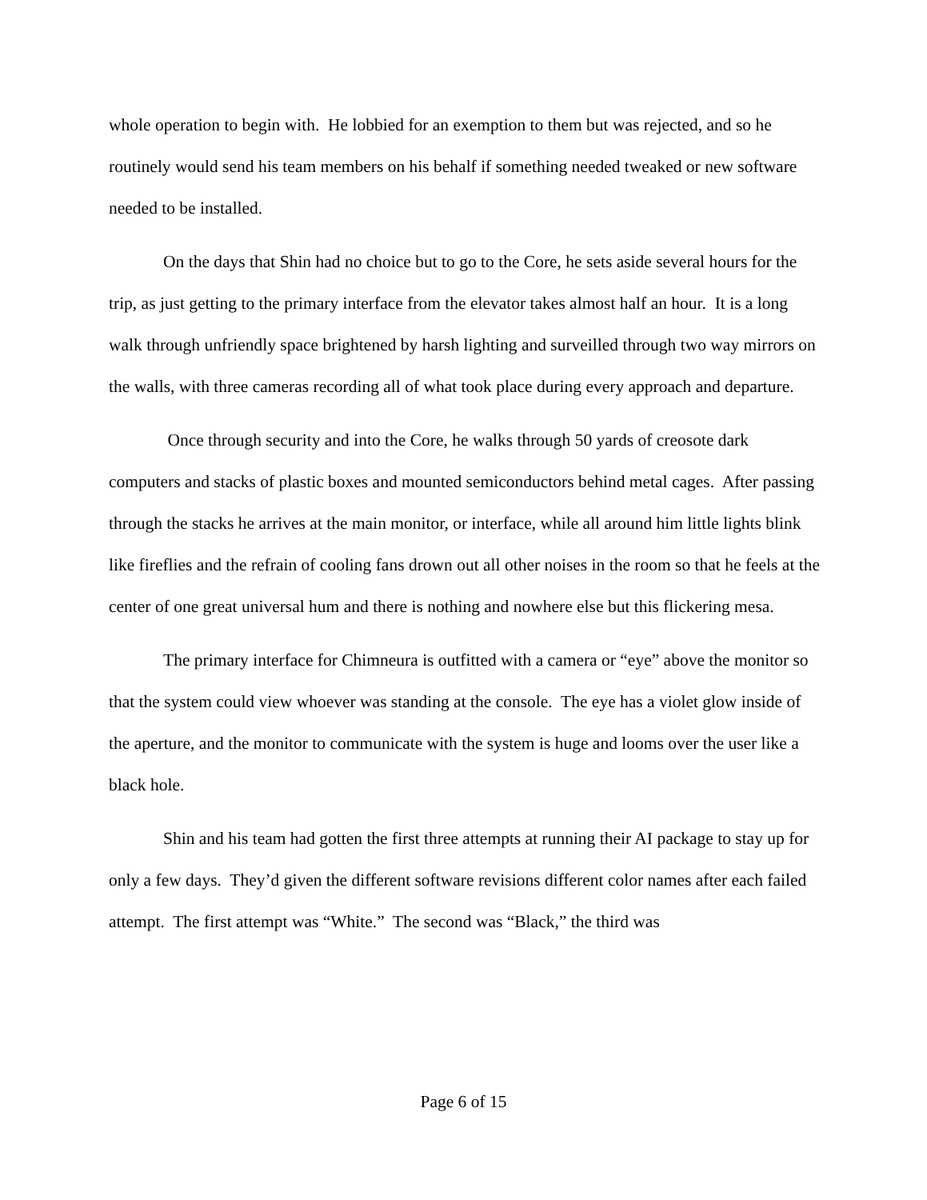whole operation to begin with. He lobbied for an exemption to them but was rejected, and so he routinely would send his team members on his behalf if something needed tweaked or new software needed to be installed.
On the days that Shin had no choice but to go to the Core, he sets aside several hours for the trip, as just getting to the primary interface from the elevator takes almost half an hour. It is a long walk through unfriendly space brightened by harsh lighting and surveilled through two way mirrors on the walls, with three cameras recording all of what took place during every approach and departure.
Once through security and into the Core, he walks through 50 yards of creosote dark computers and stacks of plastic boxes and mounted semiconductors behind metal cages. After passing through the stacks he arrives at the main monitor, or interface, while all around him little lights blink like fireflies and the refrain of cooling fans drown out all other noises in the room so that he feels at the center of one great universal hum and there is nothing and nowhere else but this flickering mesa.
The primary interface for Chimneura is outfitted with a camera or “eye” above the monitor so that the system could view whoever was standing at the console. The eye has a violet glow inside of the aperture, and the monitor to communicate with the system is huge and looms over the user like a black hole.
Shin and his team had gotten the first three attempts at running their AI package to stay up for only a few days. They’d given the different software revisions different color names after each failed attempt. The first attempt was “White.” The second was “Black,” the third was
Page 6 of 15